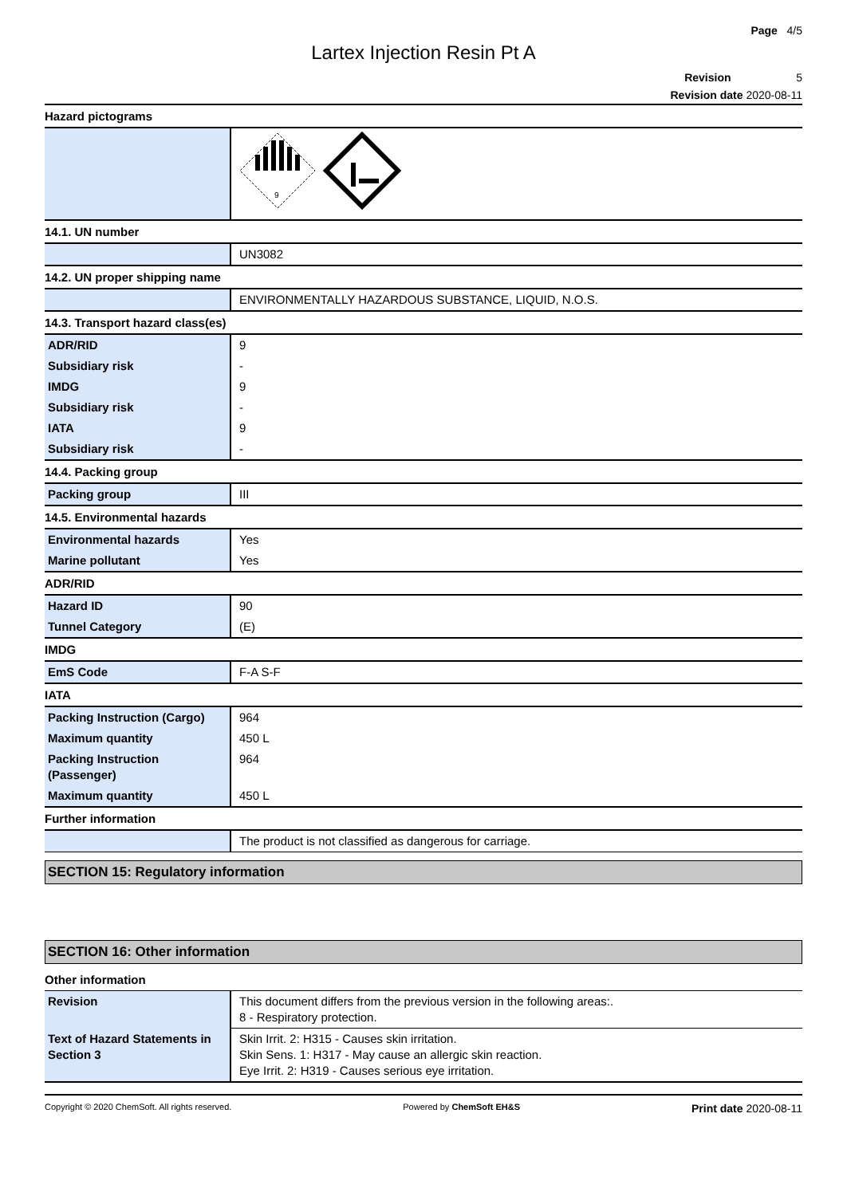Page 4/5
Lartex Injection Resin Pt A
Revision 5
Revision date 2020-08-11
Hazard pictograms
| | 9 |
14.1. UN number
| | UN3082 |
14.2. UN proper shipping name
| | ENVIRONMENTALLY HAZARDOUS SUBSTANCE, LIQUID, N.O.S. |
14.3. Transport hazard class(es)
| ADR/RID | 9 |
| Subsidiary risk | - |
| IMDG | 9 |
| Subsidiary risk | - |
| IATA | 9 |
| Subsidiary risk | - |
14.4. Packing group
| Packing group | III |
14.5. Environmental hazards
| Environmental hazards | Yes |
| Marine pollutant | Yes |
ADR/RID
| Hazard ID | 90 |
| Tunnel Category | (E) |
IMDG
| EmS Code | F-A S-F |
IATA
| Packing Instruction (Cargo) | 964 |
| Maximum quantity | 450 L |
| Packing Instruction (Passenger) | 964 |
| Maximum quantity | 450 L |
Further information
| | The product is not classified as dangerous for carriage. |
SECTION 15: Regulatory information
SECTION 16: Other information
Other information
| Revision | This document differs from the previous version in the following areas:. 8 - Respiratory protection. |
| Text of Hazard Statements in Section 3 | Skin Irrit. 2: H315 - Causes skin irritation. Skin Sens. 1: H317 - May cause an allergic skin reaction. Eye Irrit. 2: H319 - Causes serious eye irritation. |
Copyright © 2020 ChemSoft. All rights reserved. Powered by ChemSoft EH&S Print date 2020-08-11